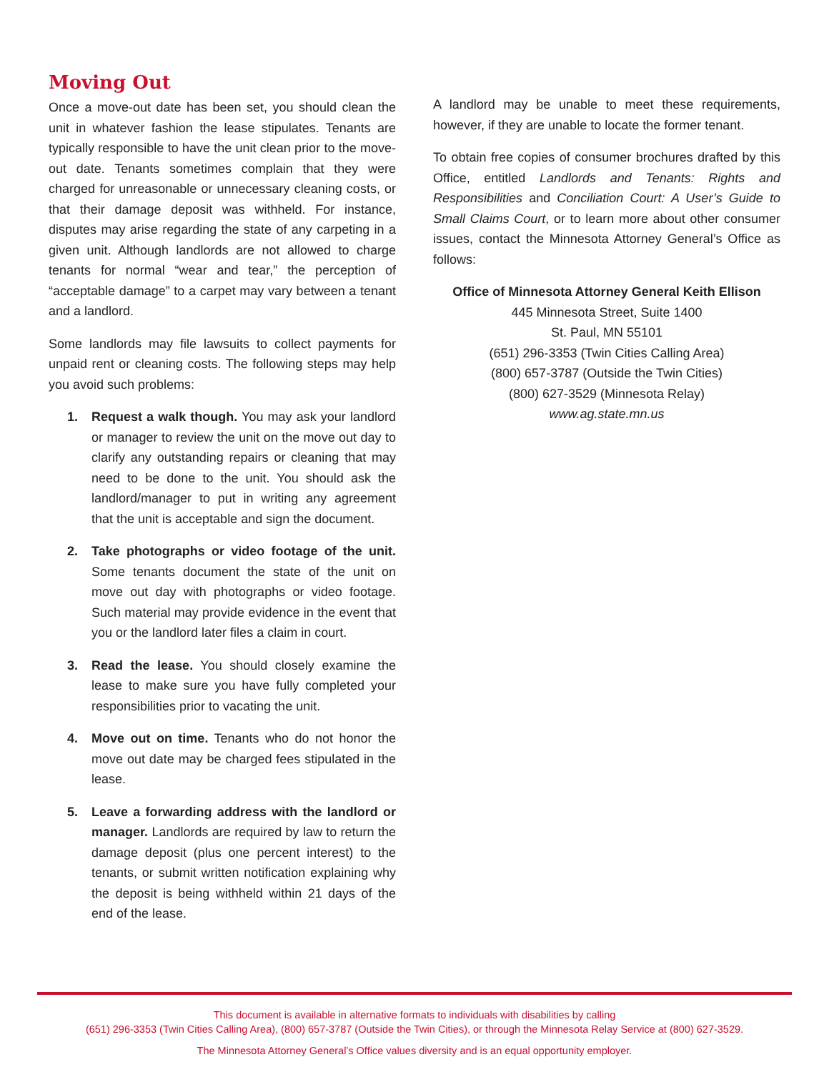Moving Out
Once a move-out date has been set, you should clean the unit in whatever fashion the lease stipulates. Tenants are typically responsible to have the unit clean prior to the move-out date. Tenants sometimes complain that they were charged for unreasonable or unnecessary cleaning costs, or that their damage deposit was withheld. For instance, disputes may arise regarding the state of any carpeting in a given unit. Although landlords are not allowed to charge tenants for normal “wear and tear,” the perception of “acceptable damage” to a carpet may vary between a tenant and a landlord.
Some landlords may file lawsuits to collect payments for unpaid rent or cleaning costs. The following steps may help you avoid such problems:
1. Request a walk though. You may ask your landlord or manager to review the unit on the move out day to clarify any outstanding repairs or cleaning that may need to be done to the unit. You should ask the landlord/manager to put in writing any agreement that the unit is acceptable and sign the document.
2. Take photographs or video footage of the unit. Some tenants document the state of the unit on move out day with photographs or video footage. Such material may provide evidence in the event that you or the landlord later files a claim in court.
3. Read the lease. You should closely examine the lease to make sure you have fully completed your responsibilities prior to vacating the unit.
4. Move out on time. Tenants who do not honor the move out date may be charged fees stipulated in the lease.
5. Leave a forwarding address with the landlord or manager. Landlords are required by law to return the damage deposit (plus one percent interest) to the tenants, or submit written notification explaining why the deposit is being withheld within 21 days of the end of the lease.
A landlord may be unable to meet these requirements, however, if they are unable to locate the former tenant.
To obtain free copies of consumer brochures drafted by this Office, entitled Landlords and Tenants: Rights and Responsibilities and Conciliation Court: A User’s Guide to Small Claims Court, or to learn more about other consumer issues, contact the Minnesota Attorney General’s Office as follows:
Office of Minnesota Attorney General Keith Ellison
445 Minnesota Street, Suite 1400
St. Paul, MN 55101
(651) 296-3353 (Twin Cities Calling Area)
(800) 657-3787 (Outside the Twin Cities)
(800) 627-3529 (Minnesota Relay)
www.ag.state.mn.us
This document is available in alternative formats to individuals with disabilities by calling
(651) 296-3353 (Twin Cities Calling Area), (800) 657-3787 (Outside the Twin Cities), or through the Minnesota Relay Service at (800) 627-3529.
The Minnesota Attorney General’s Office values diversity and is an equal opportunity employer.